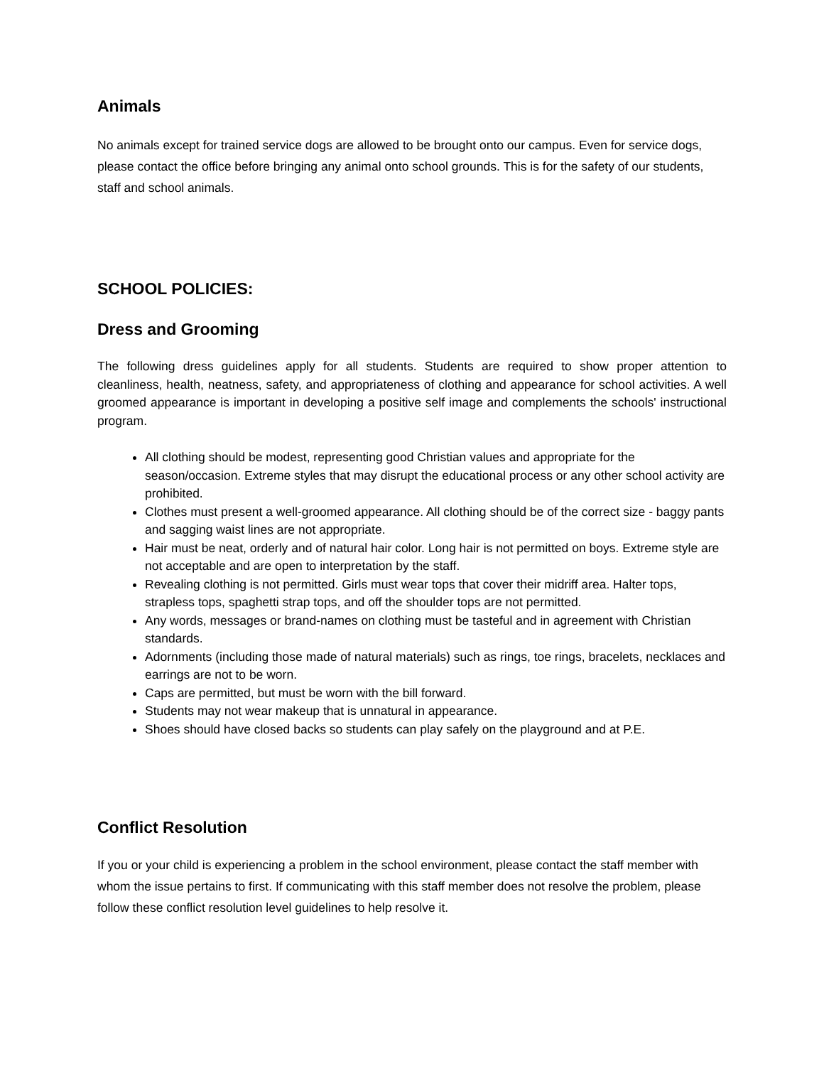Animals
No animals except for trained service dogs are allowed to be brought onto our campus. Even for service dogs, please contact the office before bringing any animal onto school grounds. This is for the safety of our students, staff and school animals.
SCHOOL POLICIES:
Dress and Grooming
The following dress guidelines apply for all students. Students are required to show proper attention to cleanliness, health, neatness, safety, and appropriateness of clothing and appearance for school activities. A well groomed appearance is important in developing a positive self image and complements the schools' instructional program.
All clothing should be modest, representing good Christian values and appropriate for the season/occasion. Extreme styles that may disrupt the educational process or any other school activity are prohibited.
Clothes must present a well-groomed appearance. All clothing should be of the correct size - baggy pants and sagging waist lines are not appropriate.
Hair must be neat, orderly and of natural hair color. Long hair is not permitted on boys. Extreme style are not acceptable and are open to interpretation by the staff.
Revealing clothing is not permitted. Girls must wear tops that cover their midriff area. Halter tops, strapless tops, spaghetti strap tops, and off the shoulder tops are not permitted.
Any words, messages or brand-names on clothing must be tasteful and in agreement with Christian standards.
Adornments (including those made of natural materials) such as rings, toe rings, bracelets, necklaces and earrings are not to be worn.
Caps are permitted, but must be worn with the bill forward.
Students may not wear makeup that is unnatural in appearance.
Shoes should have closed backs so students can play safely on the playground and at P.E.
Conflict Resolution
If you or your child is experiencing a problem in the school environment, please contact the staff member with whom the issue pertains to first. If communicating with this staff member does not resolve the problem, please follow these conflict resolution level guidelines to help resolve it.